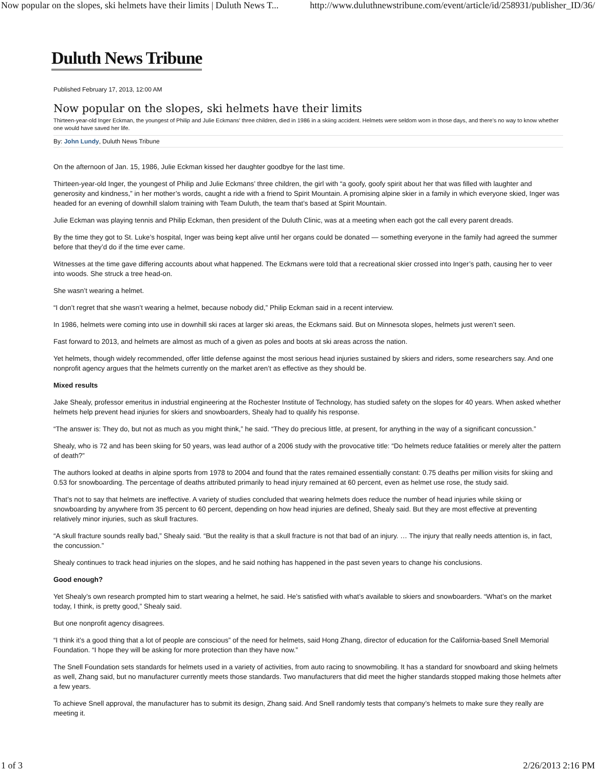Now popular on the slopes, ski helmets have their limits | Duluth News T... http://www.duluthnewstribune.com/event/article/id/258931/publisher_ID/36/
Duluth News Tribune
Published February 17, 2013, 12:00 AM
Now popular on the slopes, ski helmets have their limits
Thirteen-year-old Inger Eckman, the youngest of Philip and Julie Eckmans’ three children, died in 1986 in a skiing accident. Helmets were seldom worn in those days, and there’s no way to know whether one would have saved her life.
By: John Lundy, Duluth News Tribune
On the afternoon of Jan. 15, 1986, Julie Eckman kissed her daughter goodbye for the last time.
Thirteen-year-old Inger, the youngest of Philip and Julie Eckmans’ three children, the girl with “a goofy, goofy spirit about her that was filled with laughter and generosity and kindness,” in her mother’s words, caught a ride with a friend to Spirit Mountain. A promising alpine skier in a family in which everyone skied, Inger was headed for an evening of downhill slalom training with Team Duluth, the team that’s based at Spirit Mountain.
Julie Eckman was playing tennis and Philip Eckman, then president of the Duluth Clinic, was at a meeting when each got the call every parent dreads.
By the time they got to St. Luke’s hospital, Inger was being kept alive until her organs could be donated — something everyone in the family had agreed the summer before that they’d do if the time ever came.
Witnesses at the time gave differing accounts about what happened. The Eckmans were told that a recreational skier crossed into Inger’s path, causing her to veer into woods. She struck a tree head-on.
She wasn’t wearing a helmet.
“I don’t regret that she wasn’t wearing a helmet, because nobody did,” Philip Eckman said in a recent interview.
In 1986, helmets were coming into use in downhill ski races at larger ski areas, the Eckmans said. But on Minnesota slopes, helmets just weren’t seen.
Fast forward to 2013, and helmets are almost as much of a given as poles and boots at ski areas across the nation.
Yet helmets, though widely recommended, offer little defense against the most serious head injuries sustained by skiers and riders, some researchers say. And one nonprofit agency argues that the helmets currently on the market aren’t as effective as they should be.
Mixed results
Jake Shealy, professor emeritus in industrial engineering at the Rochester Institute of Technology, has studied safety on the slopes for 40 years. When asked whether helmets help prevent head injuries for skiers and snowboarders, Shealy had to qualify his response.
“The answer is: They do, but not as much as you might think,” he said. “They do precious little, at present, for anything in the way of a significant concussion.”
Shealy, who is 72 and has been skiing for 50 years, was lead author of a 2006 study with the provocative title: “Do helmets reduce fatalities or merely alter the pattern of death?”
The authors looked at deaths in alpine sports from 1978 to 2004 and found that the rates remained essentially constant: 0.75 deaths per million visits for skiing and 0.53 for snowboarding. The percentage of deaths attributed primarily to head injury remained at 60 percent, even as helmet use rose, the study said.
That’s not to say that helmets are ineffective. A variety of studies concluded that wearing helmets does reduce the number of head injuries while skiing or snowboarding by anywhere from 35 percent to 60 percent, depending on how head injuries are defined, Shealy said. But they are most effective at preventing relatively minor injuries, such as skull fractures.
“A skull fracture sounds really bad,” Shealy said. “But the reality is that a skull fracture is not that bad of an injury. … The injury that really needs attention is, in fact, the concussion.”
Shealy continues to track head injuries on the slopes, and he said nothing has happened in the past seven years to change his conclusions.
Good enough?
Yet Shealy’s own research prompted him to start wearing a helmet, he said. He’s satisfied with what’s available to skiers and snowboarders. “What’s on the market today, I think, is pretty good,” Shealy said.
But one nonprofit agency disagrees.
“I think it’s a good thing that a lot of people are conscious” of the need for helmets, said Hong Zhang, director of education for the California-based Snell Memorial Foundation. “I hope they will be asking for more protection than they have now.”
The Snell Foundation sets standards for helmets used in a variety of activities, from auto racing to snowmobiling. It has a standard for snowboard and skiing helmets as well, Zhang said, but no manufacturer currently meets those standards. Two manufacturers that did meet the higher standards stopped making those helmets after a few years.
To achieve Snell approval, the manufacturer has to submit its design, Zhang said. And Snell randomly tests that company’s helmets to make sure they really are meeting it.
1 of 3 2/26/2013 2:16 PM